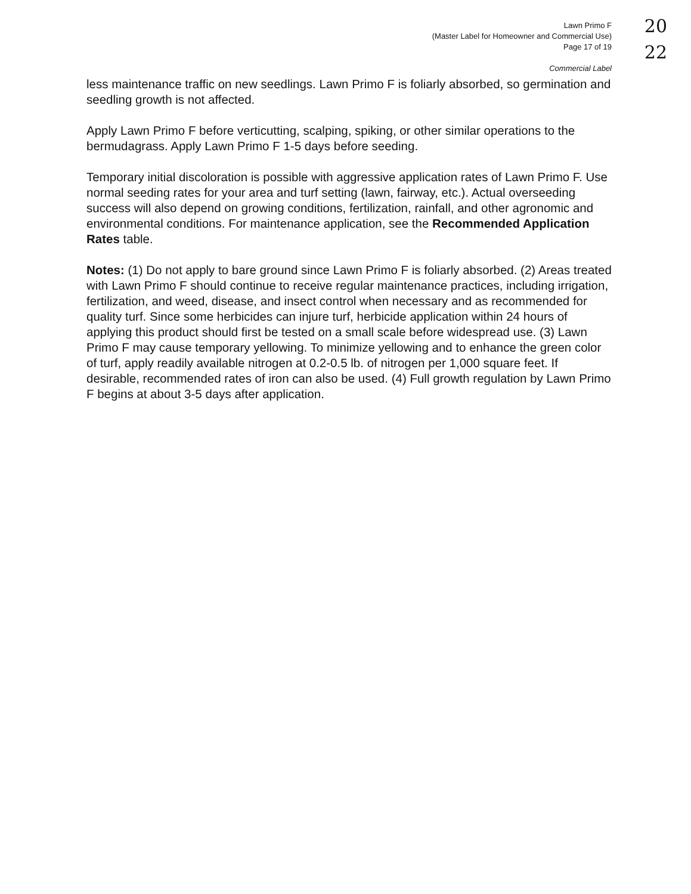Lawn Primo F
(Master Label for Homeowner and Commercial Use)
Page 17 of 19
Commercial Label
20
22
less maintenance traffic on new seedlings. Lawn Primo F is foliarly absorbed, so germination and seedling growth is not affected.
Apply Lawn Primo F before verticutting, scalping, spiking, or other similar operations to the bermudagrass. Apply Lawn Primo F 1-5 days before seeding.
Temporary initial discoloration is possible with aggressive application rates of Lawn Primo F. Use normal seeding rates for your area and turf setting (lawn, fairway, etc.). Actual overseeding success will also depend on growing conditions, fertilization, rainfall, and other agronomic and environmental conditions. For maintenance application, see the Recommended Application Rates table.
Notes: (1) Do not apply to bare ground since Lawn Primo F is foliarly absorbed. (2) Areas treated with Lawn Primo F should continue to receive regular maintenance practices, including irrigation, fertilization, and weed, disease, and insect control when necessary and as recommended for quality turf. Since some herbicides can injure turf, herbicide application within 24 hours of applying this product should first be tested on a small scale before widespread use. (3) Lawn Primo F may cause temporary yellowing. To minimize yellowing and to enhance the green color of turf, apply readily available nitrogen at 0.2-0.5 lb. of nitrogen per 1,000 square feet. If desirable, recommended rates of iron can also be used. (4) Full growth regulation by Lawn Primo F begins at about 3-5 days after application.